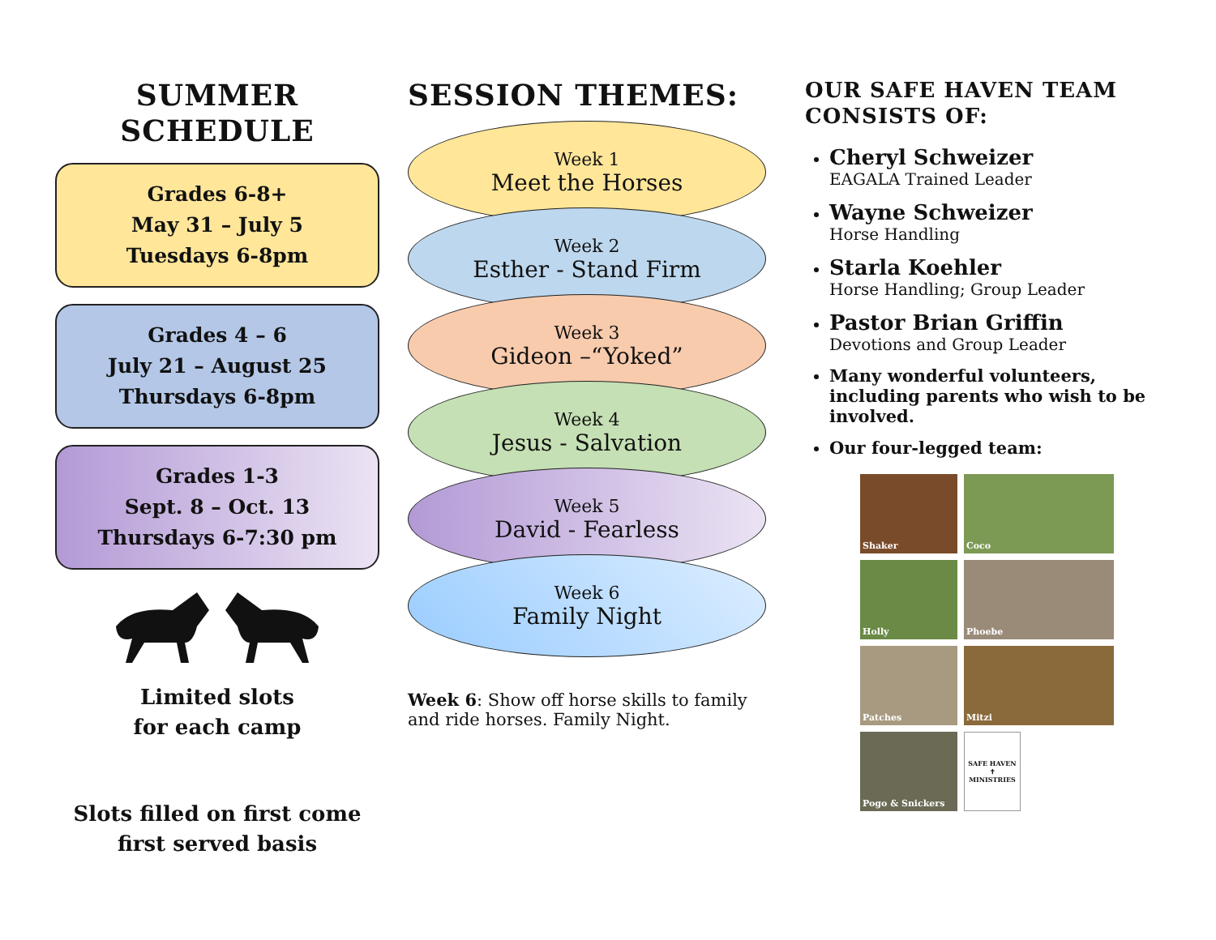SUMMER SCHEDULE
Grades 6-8+
May 31 – July 5
Tuesdays 6-8pm
Grades 4 – 6
July 21 – August 25
Thursdays 6-8pm
Grades 1-3
Sept. 8 – Oct. 13
Thursdays 6-7:30 pm
Limited slots
for each camp
Slots filled on first come
first served basis
SESSION THEMES:
Week 1
Meet the Horses
Week 2
Esther - Stand Firm
Week 3
Gideon –“Yoked”
Week 4
Jesus - Salvation
Week 5
David - Fearless
Week 6
Family Night
Week 6: Show off horse skills to family and ride horses. Family Night.
OUR SAFE HAVEN TEAM CONSISTS OF:
Cheryl Schweizer
EAGALA Trained Leader
Wayne Schweizer
Horse Handling
Starla Koehler
Horse Handling; Group Leader
Pastor Brian Griffin
Devotions and Group Leader
Many wonderful volunteers, including parents who wish to be involved.
Our four-legged team:
Shaker
Coco
Holly
Phoebe
Patches
Mitzi
Pogo & Snickers
SAFE HAVEN ✝ MINISTRIES